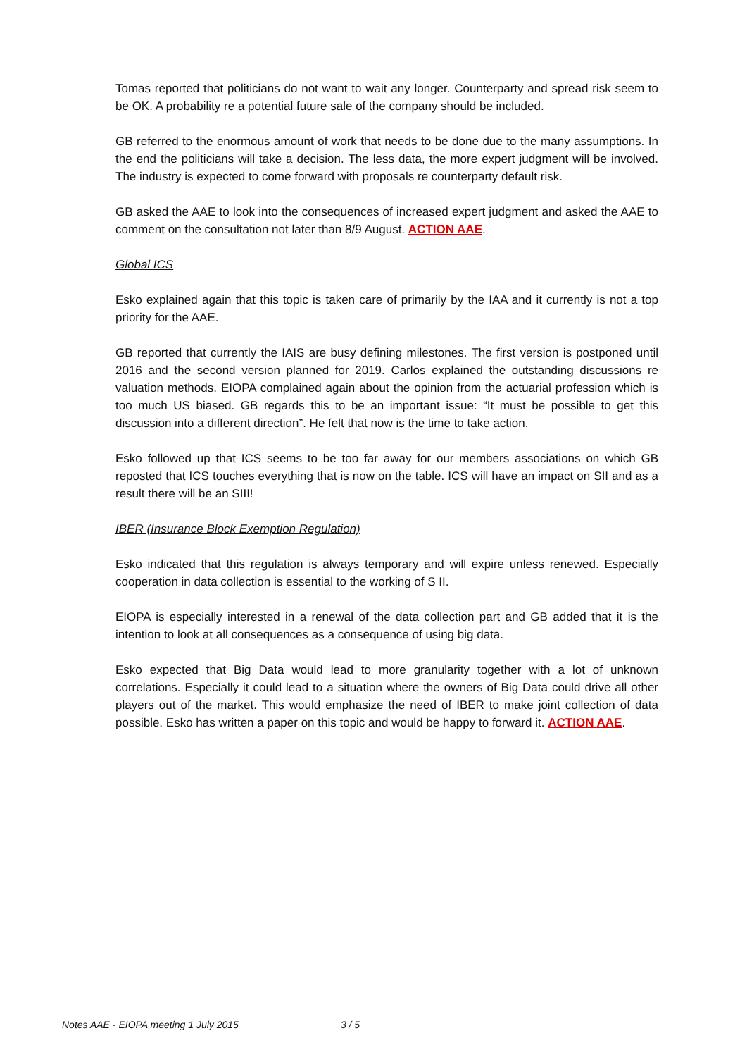Tomas reported that politicians do not want to wait any longer. Counterparty and spread risk seem to be OK. A probability re a potential future sale of the company should be included.
GB referred to the enormous amount of work that needs to be done due to the many assumptions. In the end the politicians will take a decision. The less data, the more expert judgment will be involved. The industry is expected to come forward with proposals re counterparty default risk.
GB asked the AAE to look into the consequences of increased expert judgment and asked the AAE to comment on the consultation not later than 8/9 August. ACTION AAE.
Global ICS
Esko explained again that this topic is taken care of primarily by the IAA and it currently is not a top priority for the AAE.
GB reported that currently the IAIS are busy defining milestones. The first version is postponed until 2016 and the second version planned for 2019. Carlos explained the outstanding discussions re valuation methods. EIOPA complained again about the opinion from the actuarial profession which is too much US biased. GB regards this to be an important issue: “It must be possible to get this discussion into a different direction”. He felt that now is the time to take action.
Esko followed up that ICS seems to be too far away for our members associations on which GB reposted that ICS touches everything that is now on the table. ICS will have an impact on SII and as a result there will be an SIII!
IBER (Insurance Block Exemption Regulation)
Esko indicated that this regulation is always temporary and will expire unless renewed. Especially cooperation in data collection is essential to the working of S II.
EIOPA is especially interested in a renewal of the data collection part and GB added that it is the intention to look at all consequences as a consequence of using big data.
Esko expected that Big Data would lead to more granularity together with a lot of unknown correlations. Especially it could lead to a situation where the owners of Big Data could drive all other players out of the market. This would emphasize the need of IBER to make joint collection of data possible. Esko has written a paper on this topic and would be happy to forward it. ACTION AAE.
Notes AAE - EIOPA meeting 1 July 2015 3 / 5